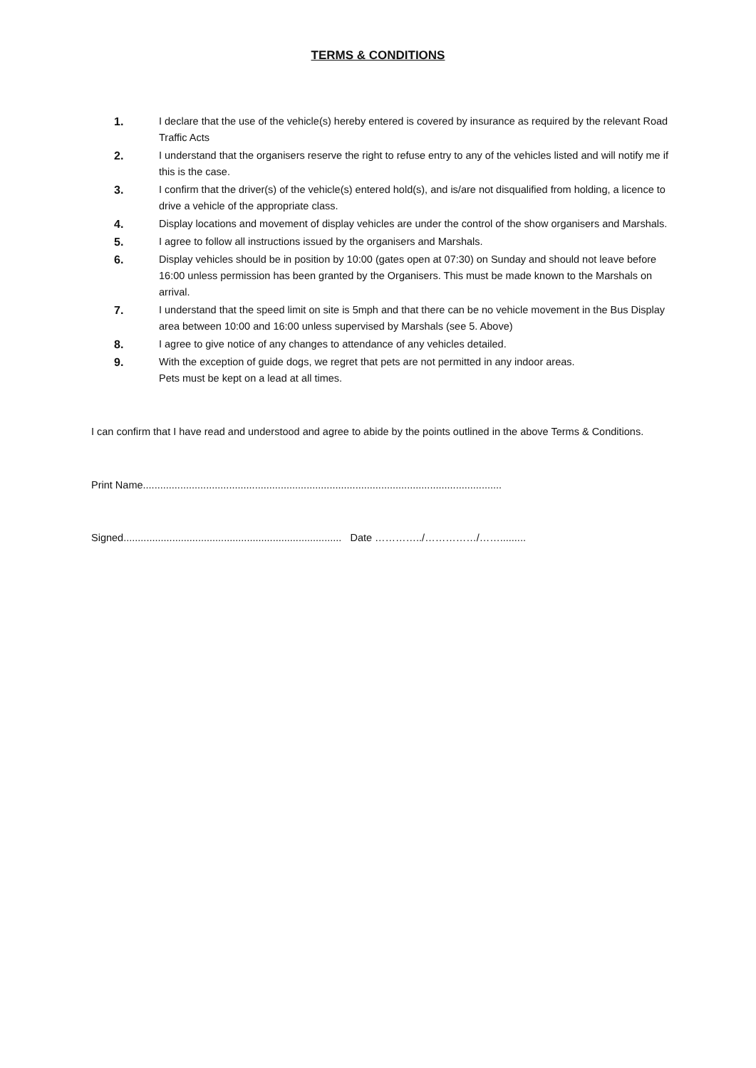TERMS & CONDITIONS
1. I declare that the use of the vehicle(s) hereby entered is covered by insurance as required by the relevant Road Traffic Acts
2. I understand that the organisers reserve the right to refuse entry to any of the vehicles listed and will notify me if this is the case.
3. I confirm that the driver(s) of the vehicle(s) entered hold(s), and is/are not disqualified from holding, a licence to drive a vehicle of the appropriate class.
4. Display locations and movement of display vehicles are under the control of the show organisers and Marshals.
5. I agree to follow all instructions issued by the organisers and Marshals.
6. Display vehicles should be in position by 10:00 (gates open at 07:30) on Sunday and should not leave before 16:00 unless permission has been granted by the Organisers. This must be made known to the Marshals on arrival.
7. I understand that the speed limit on site is 5mph and that there can be no vehicle movement in the Bus Display area between 10:00 and 16:00 unless supervised by Marshals (see 5. Above)
8. I agree to give notice of any changes to attendance of any vehicles detailed.
9. With the exception of guide dogs, we regret that pets are not permitted in any indoor areas.
Pets must be kept on a lead at all times.
I can confirm that I have read and understood and agree to abide by the points outlined in the above Terms & Conditions.
Print Name.............................................................................................................................
Signed............................................................................ Date …………../……………/…….........